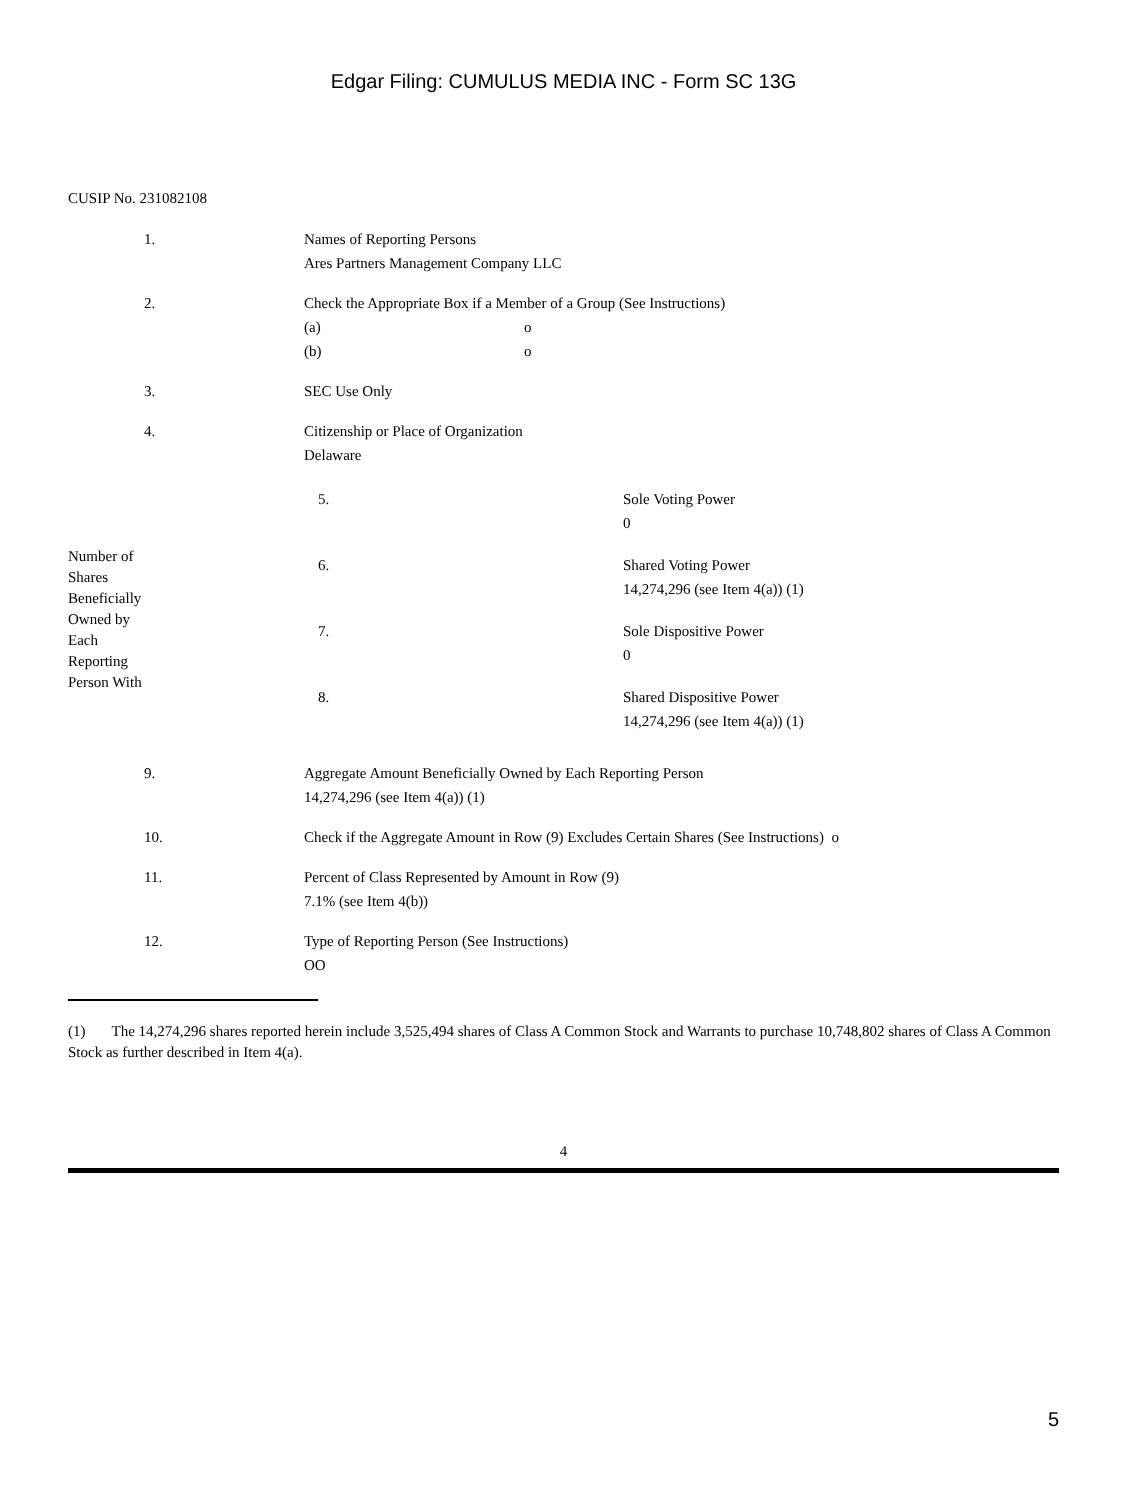Edgar Filing: CUMULUS MEDIA INC - Form SC 13G
CUSIP No. 231082108
| 1. | Names of Reporting Persons Ares Partners Management Company LLC |
| 2. | Check the Appropriate Box if a Member of a Group (See Instructions) (a) o (b) o |
| 3. | SEC Use Only |
| 4. | Citizenship or Place of Organization Delaware |
| Number of Shares Beneficially Owned by Each Reporting Person With | 5. | Sole Voting Power 0 |
| | 6. | Shared Voting Power 14,274,296 (see Item 4(a)) (1) |
| | 7. | Sole Dispositive Power 0 |
| | 8. | Shared Dispositive Power 14,274,296 (see Item 4(a)) (1) |
| 9. | Aggregate Amount Beneficially Owned by Each Reporting Person 14,274,296 (see Item 4(a)) (1) |
| 10. | Check if the Aggregate Amount in Row (9) Excludes Certain Shares (See Instructions) o |
| 11. | Percent of Class Represented by Amount in Row (9) 7.1% (see Item 4(b)) |
| 12. | Type of Reporting Person (See Instructions) OO |
(1) The 14,274,296 shares reported herein include 3,525,494 shares of Class A Common Stock and Warrants to purchase 10,748,802 shares of Class A Common Stock as further described in Item 4(a).
4
5